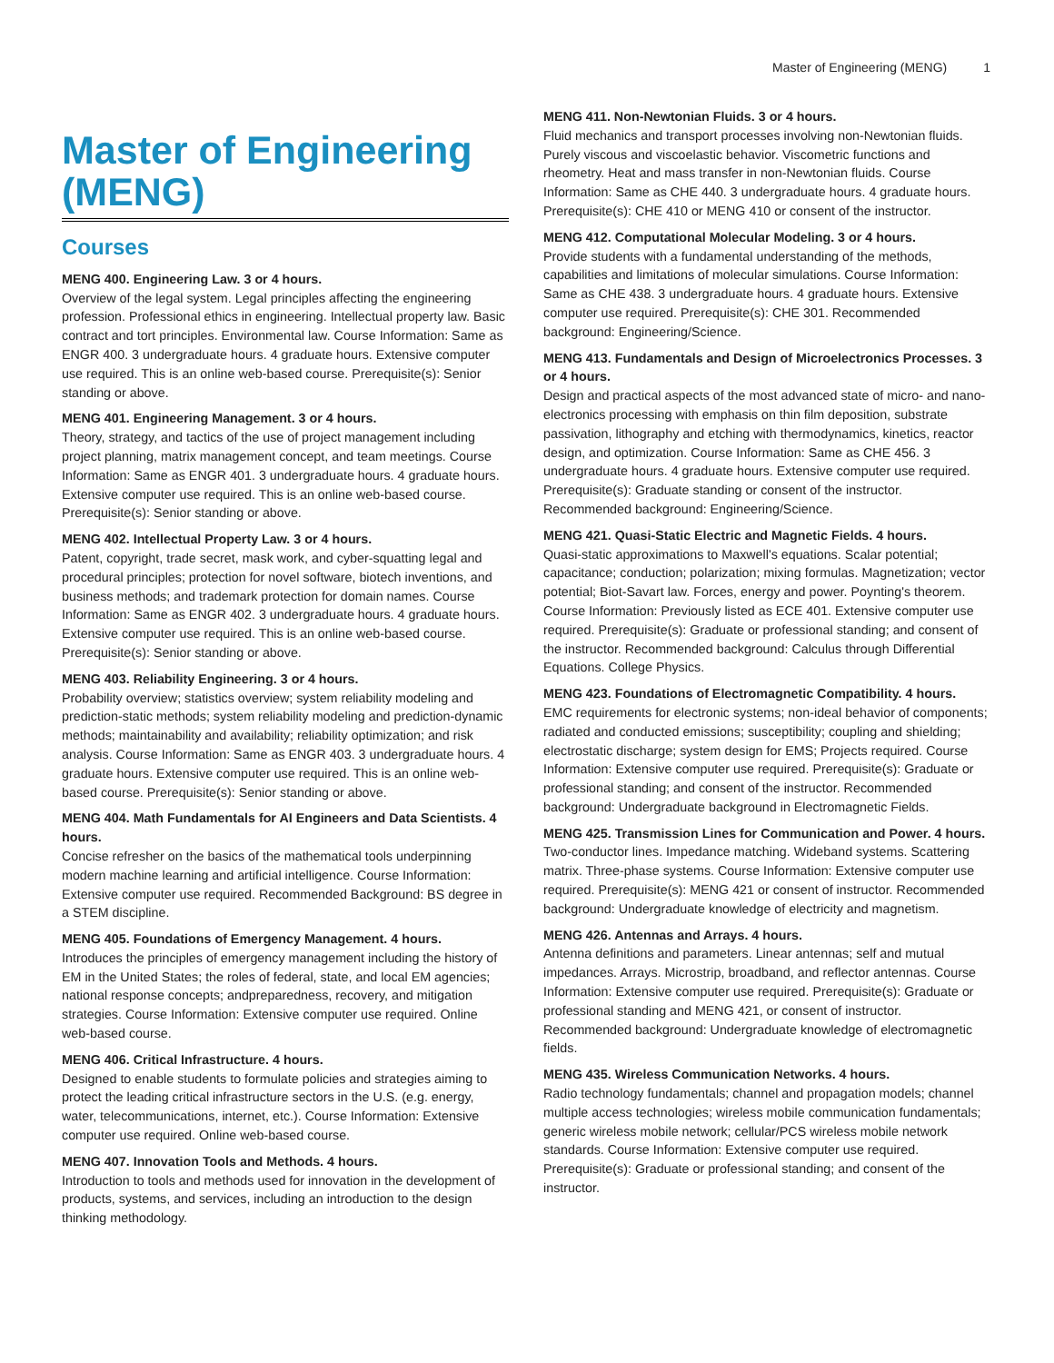Master of Engineering (MENG) 1
Master of Engineering (MENG)
Courses
MENG 400. Engineering Law. 3 or 4 hours.
Overview of the legal system. Legal principles affecting the engineering profession. Professional ethics in engineering. Intellectual property law. Basic contract and tort principles. Environmental law. Course Information: Same as ENGR 400. 3 undergraduate hours. 4 graduate hours. Extensive computer use required. This is an online web-based course. Prerequisite(s): Senior standing or above.
MENG 401. Engineering Management. 3 or 4 hours.
Theory, strategy, and tactics of the use of project management including project planning, matrix management concept, and team meetings. Course Information: Same as ENGR 401. 3 undergraduate hours. 4 graduate hours. Extensive computer use required. This is an online web-based course. Prerequisite(s): Senior standing or above.
MENG 402. Intellectual Property Law. 3 or 4 hours.
Patent, copyright, trade secret, mask work, and cyber-squatting legal and procedural principles; protection for novel software, biotech inventions, and business methods; and trademark protection for domain names. Course Information: Same as ENGR 402. 3 undergraduate hours. 4 graduate hours. Extensive computer use required. This is an online web-based course. Prerequisite(s): Senior standing or above.
MENG 403. Reliability Engineering. 3 or 4 hours.
Probability overview; statistics overview; system reliability modeling and prediction-static methods; system reliability modeling and prediction-dynamic methods; maintainability and availability; reliability optimization; and risk analysis. Course Information: Same as ENGR 403. 3 undergraduate hours. 4 graduate hours. Extensive computer use required. This is an online web-based course. Prerequisite(s): Senior standing or above.
MENG 404. Math Fundamentals for AI Engineers and Data Scientists. 4 hours.
Concise refresher on the basics of the mathematical tools underpinning modern machine learning and artificial intelligence. Course Information: Extensive computer use required. Recommended Background: BS degree in a STEM discipline.
MENG 405. Foundations of Emergency Management. 4 hours.
Introduces the principles of emergency management including the history of EM in the United States; the roles of federal, state, and local EM agencies; national response concepts; andpreparedness, recovery, and mitigation strategies. Course Information: Extensive computer use required. Online web-based course.
MENG 406. Critical Infrastructure. 4 hours.
Designed to enable students to formulate policies and strategies aiming to protect the leading critical infrastructure sectors in the U.S. (e.g. energy, water, telecommunications, internet, etc.). Course Information: Extensive computer use required. Online web-based course.
MENG 407. Innovation Tools and Methods. 4 hours.
Introduction to tools and methods used for innovation in the development of products, systems, and services, including an introduction to the design thinking methodology.
MENG 411. Non-Newtonian Fluids. 3 or 4 hours.
Fluid mechanics and transport processes involving non-Newtonian fluids. Purely viscous and viscoelastic behavior. Viscometric functions and rheometry. Heat and mass transfer in non-Newtonian fluids. Course Information: Same as CHE 440. 3 undergraduate hours. 4 graduate hours. Prerequisite(s): CHE 410 or MENG 410 or consent of the instructor.
MENG 412. Computational Molecular Modeling. 3 or 4 hours.
Provide students with a fundamental understanding of the methods, capabilities and limitations of molecular simulations. Course Information: Same as CHE 438. 3 undergraduate hours. 4 graduate hours. Extensive computer use required. Prerequisite(s): CHE 301. Recommended background: Engineering/Science.
MENG 413. Fundamentals and Design of Microelectronics Processes. 3 or 4 hours.
Design and practical aspects of the most advanced state of micro- and nano-electronics processing with emphasis on thin film deposition, substrate passivation, lithography and etching with thermodynamics, kinetics, reactor design, and optimization. Course Information: Same as CHE 456. 3 undergraduate hours. 4 graduate hours. Extensive computer use required. Prerequisite(s): Graduate standing or consent of the instructor. Recommended background: Engineering/Science.
MENG 421. Quasi-Static Electric and Magnetic Fields. 4 hours.
Quasi-static approximations to Maxwell's equations. Scalar potential; capacitance; conduction; polarization; mixing formulas. Magnetization; vector potential; Biot-Savart law. Forces, energy and power. Poynting's theorem. Course Information: Previously listed as ECE 401. Extensive computer use required. Prerequisite(s): Graduate or professional standing; and consent of the instructor. Recommended background: Calculus through Differential Equations. College Physics.
MENG 423. Foundations of Electromagnetic Compatibility. 4 hours.
EMC requirements for electronic systems; non-ideal behavior of components; radiated and conducted emissions; susceptibility; coupling and shielding; electrostatic discharge; system design for EMS; Projects required. Course Information: Extensive computer use required. Prerequisite(s): Graduate or professional standing; and consent of the instructor. Recommended background: Undergraduate background in Electromagnetic Fields.
MENG 425. Transmission Lines for Communication and Power. 4 hours.
Two-conductor lines. Impedance matching. Wideband systems. Scattering matrix. Three-phase systems. Course Information: Extensive computer use required. Prerequisite(s): MENG 421 or consent of instructor. Recommended background: Undergraduate knowledge of electricity and magnetism.
MENG 426. Antennas and Arrays. 4 hours.
Antenna definitions and parameters. Linear antennas; self and mutual impedances. Arrays. Microstrip, broadband, and reflector antennas. Course Information: Extensive computer use required. Prerequisite(s): Graduate or professional standing and MENG 421, or consent of instructor. Recommended background: Undergraduate knowledge of electromagnetic fields.
MENG 435. Wireless Communication Networks. 4 hours.
Radio technology fundamentals; channel and propagation models; channel multiple access technologies; wireless mobile communication fundamentals; generic wireless mobile network; cellular/PCS wireless mobile network standards. Course Information: Extensive computer use required. Prerequisite(s): Graduate or professional standing; and consent of the instructor.